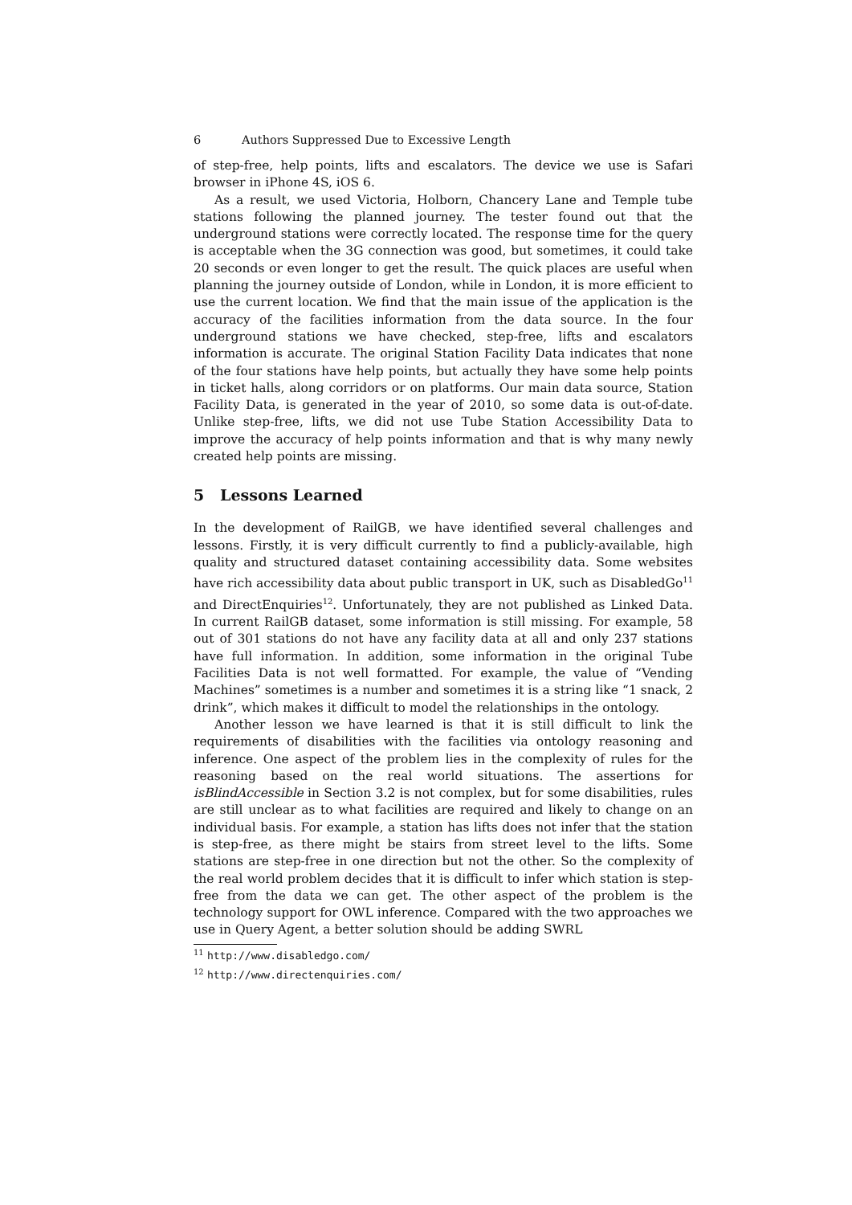6 Authors Suppressed Due to Excessive Length
of step-free, help points, lifts and escalators. The device we use is Safari browser in iPhone 4S, iOS 6.
As a result, we used Victoria, Holborn, Chancery Lane and Temple tube stations following the planned journey. The tester found out that the underground stations were correctly located. The response time for the query is acceptable when the 3G connection was good, but sometimes, it could take 20 seconds or even longer to get the result. The quick places are useful when planning the journey outside of London, while in London, it is more efficient to use the current location. We find that the main issue of the application is the accuracy of the facilities information from the data source. In the four underground stations we have checked, step-free, lifts and escalators information is accurate. The original Station Facility Data indicates that none of the four stations have help points, but actually they have some help points in ticket halls, along corridors or on platforms. Our main data source, Station Facility Data, is generated in the year of 2010, so some data is out-of-date. Unlike step-free, lifts, we did not use Tube Station Accessibility Data to improve the accuracy of help points information and that is why many newly created help points are missing.
5 Lessons Learned
In the development of RailGB, we have identified several challenges and lessons. Firstly, it is very difficult currently to find a publicly-available, high quality and structured dataset containing accessibility data. Some websites have rich accessibility data about public transport in UK, such as DisabledGo<sup>11</sup> and DirectEnquiries<sup>12</sup>. Unfortunately, they are not published as Linked Data. In current RailGB dataset, some information is still missing. For example, 58 out of 301 stations do not have any facility data at all and only 237 stations have full information. In addition, some information in the original Tube Facilities Data is not well formatted. For example, the value of “Vending Machines” sometimes is a number and sometimes it is a string like “1 snack, 2 drink”, which makes it difficult to model the relationships in the ontology.
Another lesson we have learned is that it is still difficult to link the requirements of disabilities with the facilities via ontology reasoning and inference. One aspect of the problem lies in the complexity of rules for the reasoning based on the real world situations. The assertions for isBlindAccessible in Section 3.2 is not complex, but for some disabilities, rules are still unclear as to what facilities are required and likely to change on an individual basis. For example, a station has lifts does not infer that the station is step-free, as there might be stairs from street level to the lifts. Some stations are step-free in one direction but not the other. So the complexity of the real world problem decides that it is difficult to infer which station is step-free from the data we can get. The other aspect of the problem is the technology support for OWL inference. Compared with the two approaches we use in Query Agent, a better solution should be adding SWRL
<sup>11</sup> http://www.disabledgo.com/
<sup>12</sup> http://www.directenquiries.com/